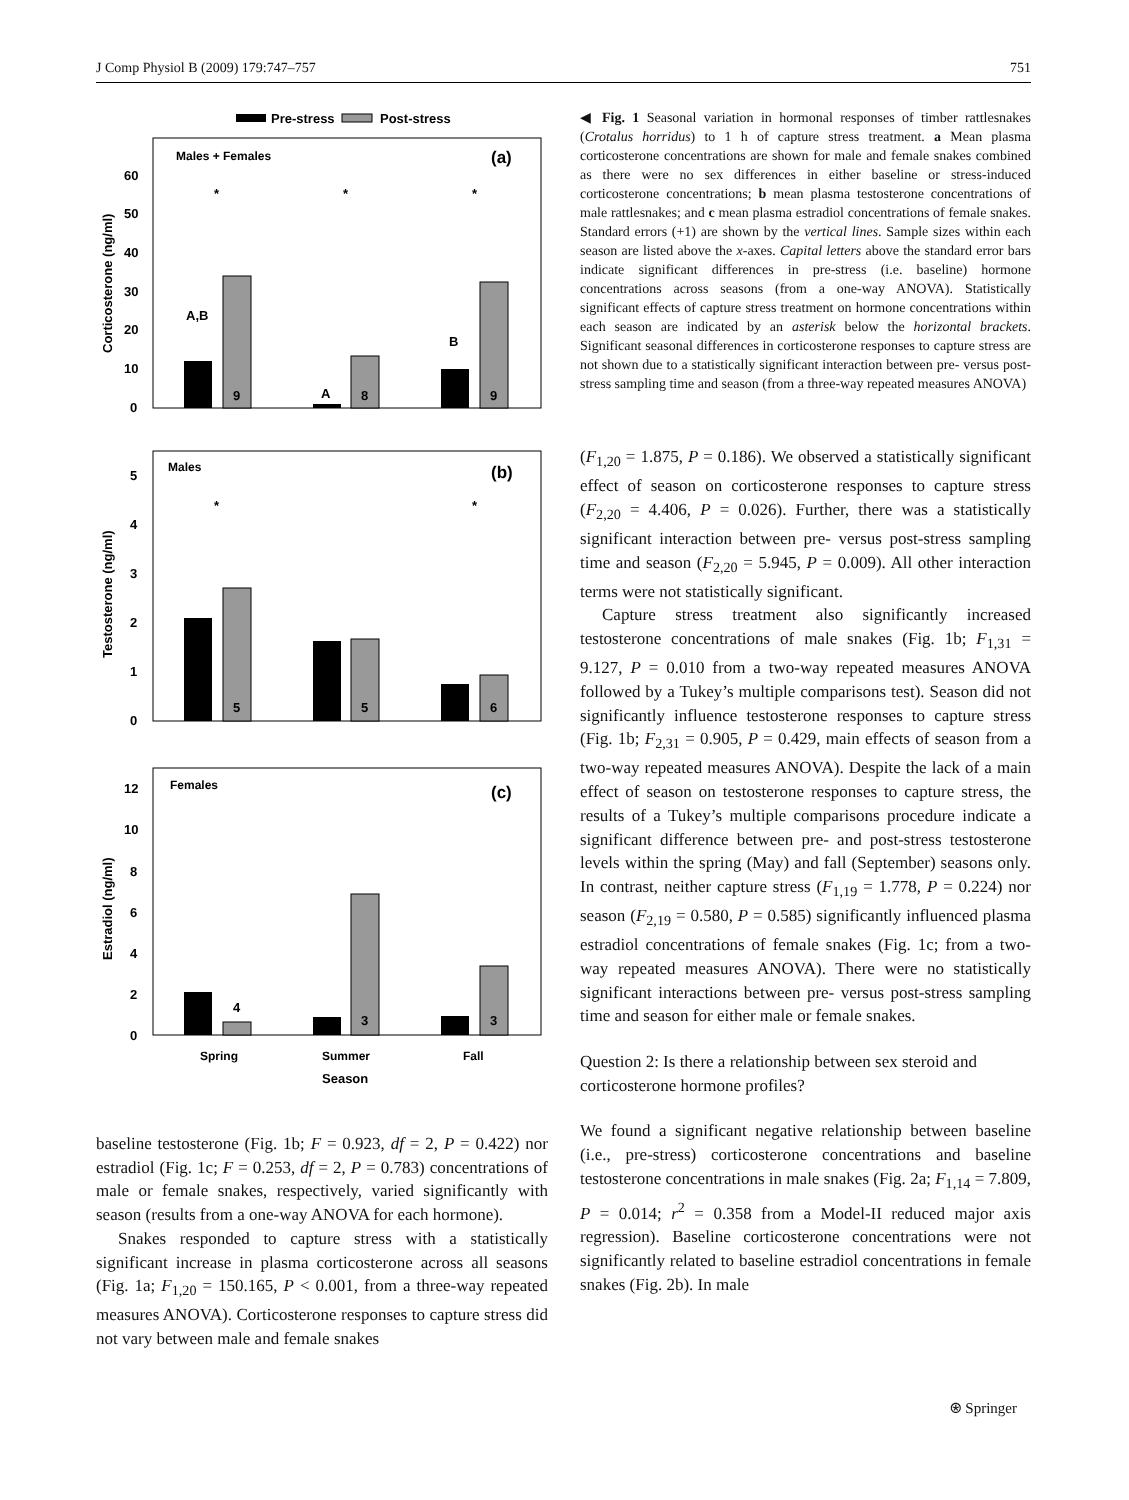J Comp Physiol B (2009) 179:747–757 751
Pre-stress
Post-stress
Males + Females
(a)
Corticosterone (ng/ml)
60
50
40
30
20
10
0
A,B
A
B
9
8
9
*
*
*
Males
(b)
Testosterone (ng/ml)
5
4
3
2
1
0
5
5
6
*
*
Females
(c)
Estradiol (ng/ml)
12
10
8
6
4
2
0
4
3
3
Spring
Summer
Fall
Season
baseline testosterone (Fig. 1b; F = 0.923, df = 2, P = 0.422) nor estradiol (Fig. 1c; F = 0.253, df = 2, P = 0.783) concentrations of male or female snakes, respectively, varied significantly with season (results from a one-way ANOVA for each hormone).
Snakes responded to capture stress with a statistically significant increase in plasma corticosterone across all seasons (Fig. 1a; F<sub>1,20</sub> = 150.165, P < 0.001, from a three-way repeated measures ANOVA). Corticosterone responses to capture stress did not vary between male and female snakes
◀ Fig. 1 Seasonal variation in hormonal responses of timber rattlesnakes (Crotalus horridus) to 1 h of capture stress treatment. a Mean plasma corticosterone concentrations are shown for male and female snakes combined as there were no sex differences in either baseline or stress-induced corticosterone concentrations; b mean plasma testosterone concentrations of male rattlesnakes; and c mean plasma estradiol concentrations of female snakes. Standard errors (+1) are shown by the vertical lines. Sample sizes within each season are listed above the x-axes. Capital letters above the standard error bars indicate significant differences in pre-stress (i.e. baseline) hormone concentrations across seasons (from a one-way ANOVA). Statistically significant effects of capture stress treatment on hormone concentrations within each season are indicated by an asterisk below the horizontal brackets. Significant seasonal differences in corticosterone responses to capture stress are not shown due to a statistically significant interaction between pre- versus post-stress sampling time and season (from a three-way repeated measures ANOVA)
(F<sub>1,20</sub> = 1.875, P = 0.186). We observed a statistically significant effect of season on corticosterone responses to capture stress (F<sub>2,20</sub> = 4.406, P = 0.026). Further, there was a statistically significant interaction between pre- versus post-stress sampling time and season (F<sub>2,20</sub> = 5.945, P = 0.009). All other interaction terms were not statistically significant.
Capture stress treatment also significantly increased testosterone concentrations of male snakes (Fig. 1b; F<sub>1,31</sub> = 9.127, P = 0.010 from a two-way repeated measures ANOVA followed by a Tukey’s multiple comparisons test). Season did not significantly influence testosterone responses to capture stress (Fig. 1b; F<sub>2,31</sub> = 0.905, P = 0.429, main effects of season from a two-way repeated measures ANOVA). Despite the lack of a main effect of season on testosterone responses to capture stress, the results of a Tukey’s multiple comparisons procedure indicate a significant difference between pre- and post-stress testosterone levels within the spring (May) and fall (September) seasons only. In contrast, neither capture stress (F<sub>1,19</sub> = 1.778, P = 0.224) nor season (F<sub>2,19</sub> = 0.580, P = 0.585) significantly influenced plasma estradiol concentrations of female snakes (Fig. 1c; from a two-way repeated measures ANOVA). There were no statistically significant interactions between pre- versus post-stress sampling time and season for either male or female snakes.
Question 2: Is there a relationship between sex steroid and corticosterone hormone profiles?
We found a significant negative relationship between baseline (i.e., pre-stress) corticosterone concentrations and baseline testosterone concentrations in male snakes (Fig. 2a; F<sub>1,14</sub> = 7.809, P = 0.014; r<sup>2</sup> = 0.358 from a Model-II reduced major axis regression). Baseline corticosterone concentrations were not significantly related to baseline estradiol concentrations in female snakes (Fig. 2b). In male
⍟ Springer